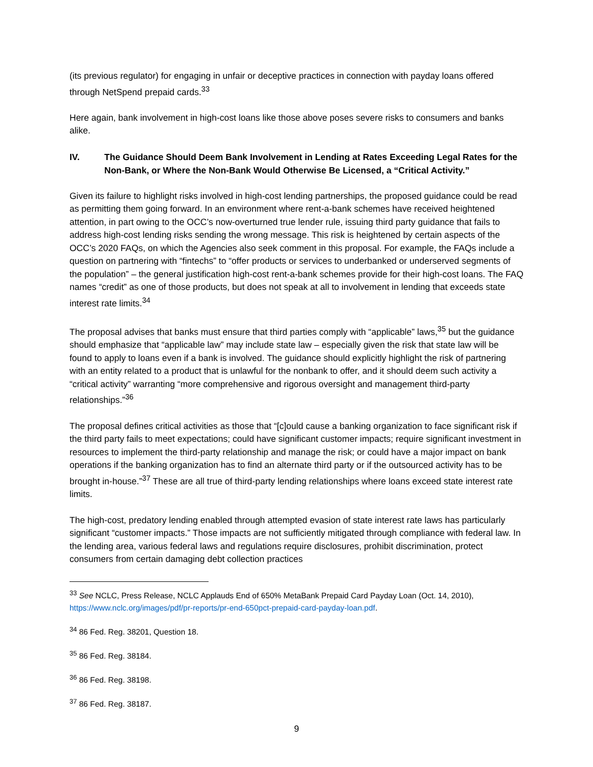(its previous regulator) for engaging in unfair or deceptive practices in connection with payday loans offered through NetSpend prepaid cards.<sup>33</sup>
Here again, bank involvement in high-cost loans like those above poses severe risks to consumers and banks alike.
IV. The Guidance Should Deem Bank Involvement in Lending at Rates Exceeding Legal Rates for the Non-Bank, or Where the Non-Bank Would Otherwise Be Licensed, a “Critical Activity.”
Given its failure to highlight risks involved in high-cost lending partnerships, the proposed guidance could be read as permitting them going forward. In an environment where rent-a-bank schemes have received heightened attention, in part owing to the OCC’s now-overturned true lender rule, issuing third party guidance that fails to address high-cost lending risks sending the wrong message. This risk is heightened by certain aspects of the OCC’s 2020 FAQs, on which the Agencies also seek comment in this proposal. For example, the FAQs include a question on partnering with “fintechs” to “offer products or services to underbanked or underserved segments of the population” – the general justification high-cost rent-a-bank schemes provide for their high-cost loans. The FAQ names “credit” as one of those products, but does not speak at all to involvement in lending that exceeds state interest rate limits.<sup>34</sup>
The proposal advises that banks must ensure that third parties comply with “applicable” laws,<sup>35</sup> but the guidance should emphasize that “applicable law” may include state law – especially given the risk that state law will be found to apply to loans even if a bank is involved. The guidance should explicitly highlight the risk of partnering with an entity related to a product that is unlawful for the nonbank to offer, and it should deem such activity a “critical activity” warranting “more comprehensive and rigorous oversight and management third-party relationships.”<sup>36</sup>
The proposal defines critical activities as those that “[c]ould cause a banking organization to face significant risk if the third party fails to meet expectations; could have significant customer impacts; require significant investment in resources to implement the third-party relationship and manage the risk; or could have a major impact on bank operations if the banking organization has to find an alternate third party or if the outsourced activity has to be brought in-house.”<sup>37</sup> These are all true of third-party lending relationships where loans exceed state interest rate limits.
The high-cost, predatory lending enabled through attempted evasion of state interest rate laws has particularly significant “customer impacts.” Those impacts are not sufficiently mitigated through compliance with federal law. In the lending area, various federal laws and regulations require disclosures, prohibit discrimination, protect consumers from certain damaging debt collection practices
<sup>33</sup> See NCLC, Press Release, NCLC Applauds End of 650% MetaBank Prepaid Card Payday Loan (Oct. 14, 2010), https://www.nclc.org/images/pdf/pr-reports/pr-end-650pct-prepaid-card-payday-loan.pdf.
<sup>34</sup> 86 Fed. Reg. 38201, Question 18.
<sup>35</sup> 86 Fed. Reg. 38184.
<sup>36</sup> 86 Fed. Reg. 38198.
<sup>37</sup> 86 Fed. Reg. 38187.
9